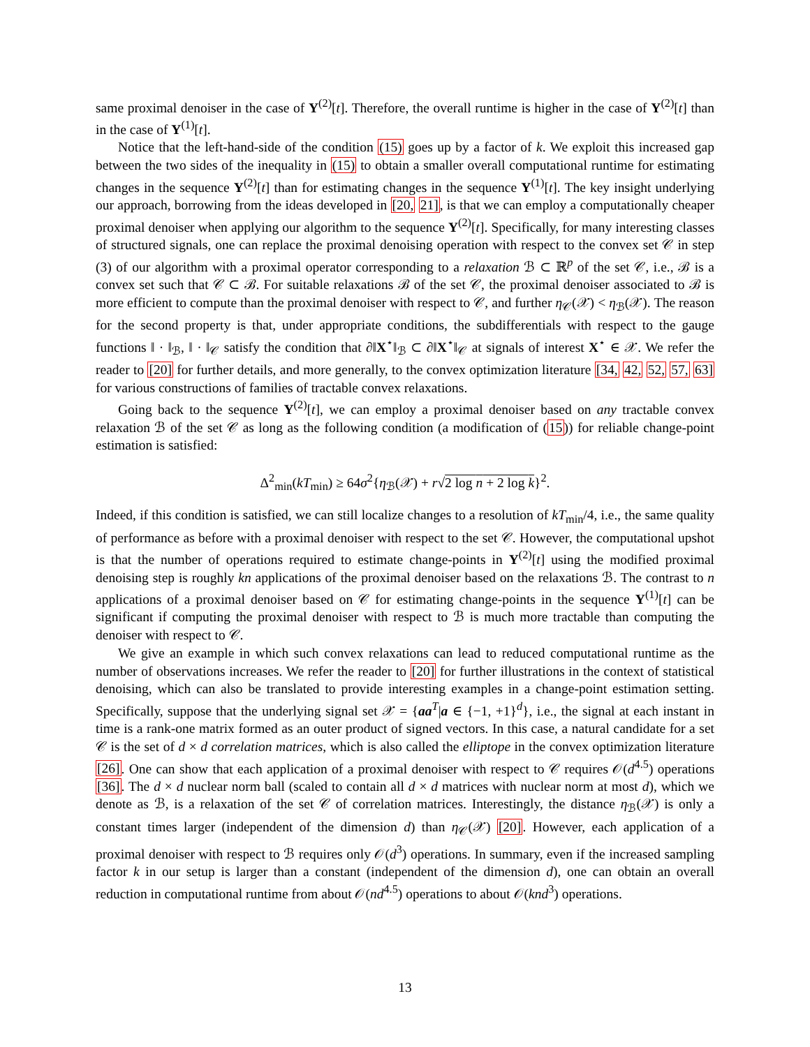same proximal denoiser in the case of Y<sup>(2)</sup>[t]. Therefore, the overall runtime is higher in the case of Y<sup>(2)</sup>[t] than in the case of Y<sup>(1)</sup>[t].
Notice that the left-hand-side of the condition (15) goes up by a factor of k. We exploit this increased gap between the two sides of the inequality in (15) to obtain a smaller overall computational runtime for estimating changes in the sequence Y<sup>(2)</sup>[t] than for estimating changes in the sequence Y<sup>(1)</sup>[t]. The key insight underlying our approach, borrowing from the ideas developed in [20, 21], is that we can employ a computationally cheaper proximal denoiser when applying our algorithm to the sequence Y<sup>(2)</sup>[t]. Specifically, for many interesting classes of structured signals, one can replace the proximal denoising operation with respect to the convex set 𝒞 in step (3) of our algorithm with a proximal operator corresponding to a relaxation ℬ ⊂ ℝ<sup>p</sup> of the set 𝒞, i.e., ℬ is a convex set such that 𝒞 ⊂ ℬ. For suitable relaxations ℬ of the set 𝒞, the proximal denoiser associated to ℬ is more efficient to compute than the proximal denoiser with respect to 𝒞, and further η<sub>𝒞</sub>(𝒳) < η<sub>ℬ</sub>(𝒳). The reason for the second property is that, under appropriate conditions, the subdifferentials with respect to the gauge functions ‖ · ‖<sub>ℬ</sub>, ‖ · ‖<sub>𝒞</sub> satisfy the condition that ∂‖X<sup>⋆</sup>‖<sub>ℬ</sub> ⊂ ∂‖X<sup>⋆</sup>‖<sub>𝒞</sub> at signals of interest X<sup>⋆</sup> ∈ 𝒳. We refer the reader to [20] for further details, and more generally, to the convex optimization literature [34, 42, 52, 57, 63] for various constructions of families of tractable convex relaxations.
Going back to the sequence Y<sup>(2)</sup>[t], we can employ a proximal denoiser based on any tractable convex relaxation ℬ of the set 𝒞 as long as the following condition (a modification of (15)) for reliable change-point estimation is satisfied:
Δ<sup>2</sup><sub>min</sub>(kT<sub>min</sub>) ≥ 64σ<sup>2</sup>{η<sub>ℬ</sub>(𝒳) + r√2 log n + 2 log k}<sup>2</sup>.
Indeed, if this condition is satisfied, we can still localize changes to a resolution of kT<sub>min</sub>/4, i.e., the same quality of performance as before with a proximal denoiser with respect to the set 𝒞. However, the computational upshot is that the number of operations required to estimate change-points in Y<sup>(2)</sup>[t] using the modified proximal denoising step is roughly kn applications of the proximal denoiser based on the relaxations ℬ. The contrast to n applications of a proximal denoiser based on 𝒞 for estimating change-points in the sequence Y<sup>(1)</sup>[t] can be significant if computing the proximal denoiser with respect to ℬ is much more tractable than computing the denoiser with respect to 𝒞.
We give an example in which such convex relaxations can lead to reduced computational runtime as the number of observations increases. We refer the reader to [20] for further illustrations in the context of statistical denoising, which can also be translated to provide interesting examples in a change-point estimation setting. Specifically, suppose that the underlying signal set 𝒳 = {aa<sup>T</sup>|a ∈ {−1, +1}<sup>d</sup>}, i.e., the signal at each instant in time is a rank-one matrix formed as an outer product of signed vectors. In this case, a natural candidate for a set 𝒞 is the set of d × d correlation matrices, which is also called the elliptope in the convex optimization literature [26]. One can show that each application of a proximal denoiser with respect to 𝒞 requires 𝒪(d<sup>4.5</sup>) operations [36]. The d × d nuclear norm ball (scaled to contain all d × d matrices with nuclear norm at most d), which we denote as ℬ, is a relaxation of the set 𝒞 of correlation matrices. Interestingly, the distance η<sub>ℬ</sub>(𝒳) is only a constant times larger (independent of the dimension d) than η<sub>𝒞</sub>(𝒳) [20]. However, each application of a proximal denoiser with respect to ℬ requires only 𝒪(d<sup>3</sup>) operations. In summary, even if the increased sampling factor k in our setup is larger than a constant (independent of the dimension d), one can obtain an overall reduction in computational runtime from about 𝒪(nd<sup>4.5</sup>) operations to about 𝒪(knd<sup>3</sup>) operations.
13